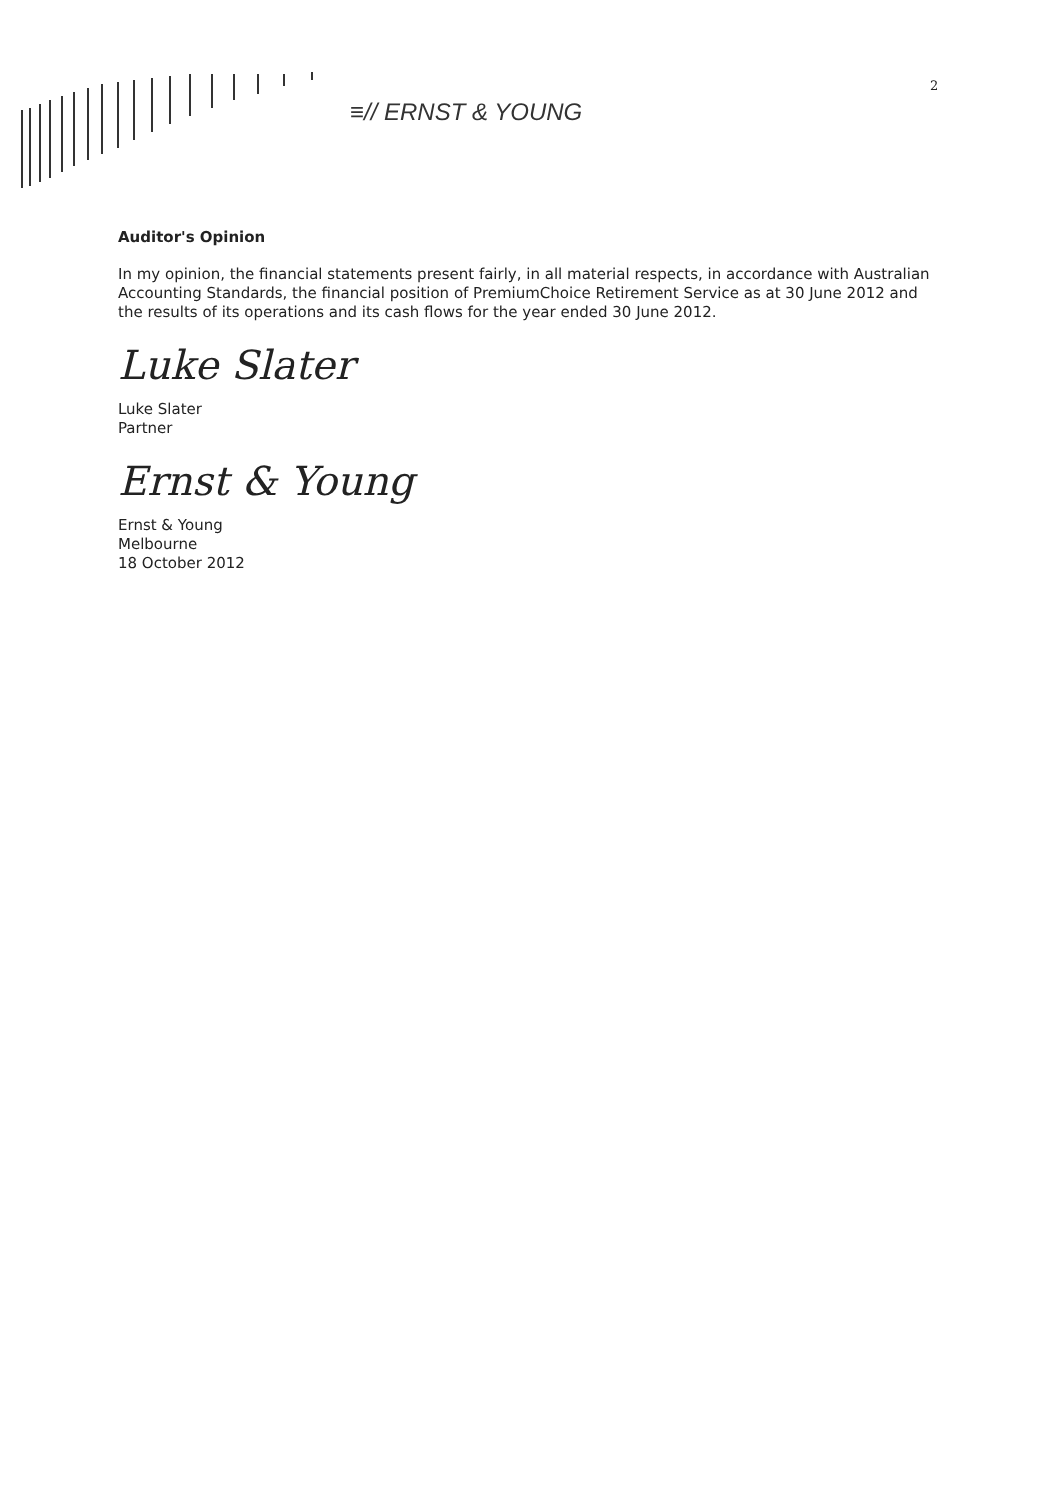≡// ERNST & YOUNG
2
Auditor's Opinion
In my opinion, the financial statements present fairly, in all material respects, in accordance with Australian Accounting Standards, the financial position of PremiumChoice Retirement Service as at 30 June 2012 and the results of its operations and its cash flows for the year ended 30 June 2012.
Luke Slater
Luke Slater
Partner
Ernst & Young
Ernst & Young
Melbourne
18 October 2012